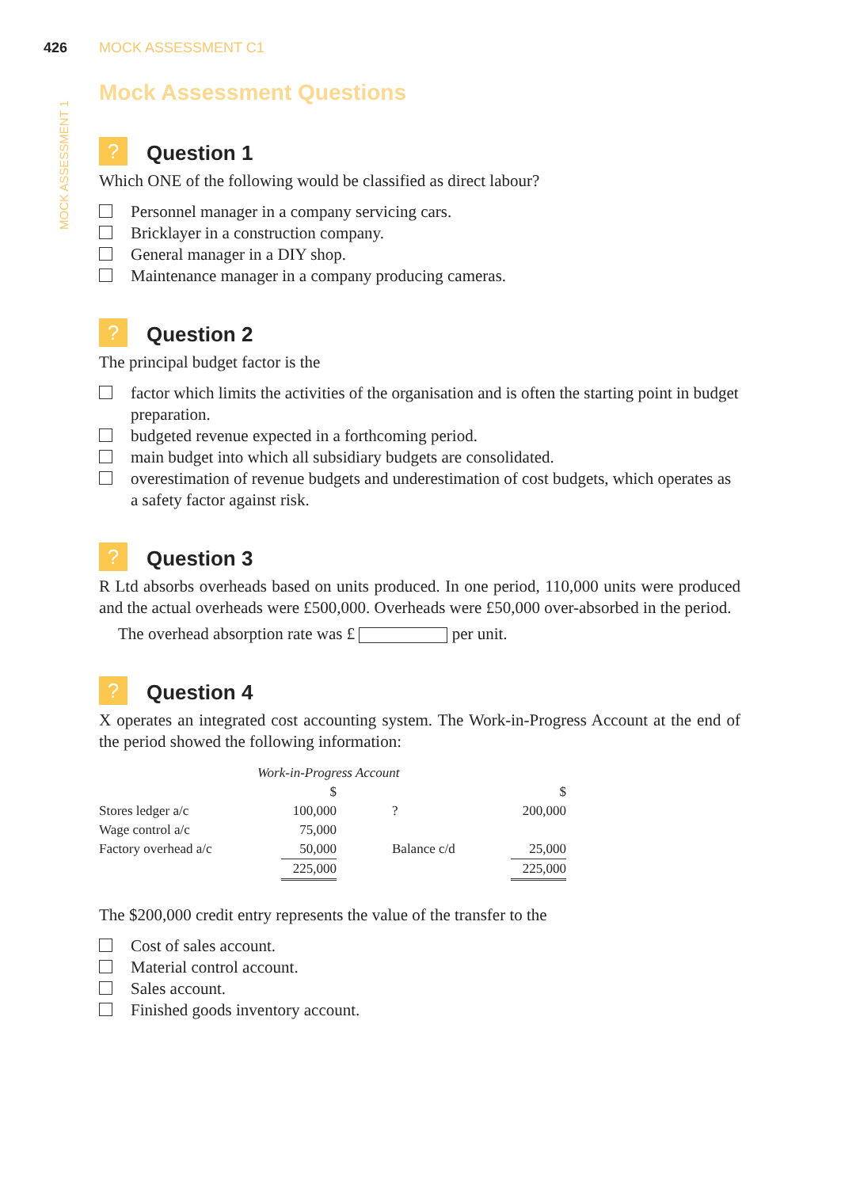MOCK ASSESSMENT 1
426 MOCK ASSESSMENT C1
Mock Assessment Questions
? Question 1
Which ONE of the following would be classified as direct labour?
Personnel manager in a company servicing cars.
Bricklayer in a construction company.
General manager in a DIY shop.
Maintenance manager in a company producing cameras.
? Question 2
The principal budget factor is the
factor which limits the activities of the organisation and is often the starting point in budget preparation.
budgeted revenue expected in a forthcoming period.
main budget into which all subsidiary budgets are consolidated.
overestimation of revenue budgets and underestimation of cost budgets, which operates as a safety factor against risk.
? Question 3
R Ltd absorbs overheads based on units produced. In one period, 110,000 units were produced and the actual overheads were £500,000. Overheads were £50,000 over-absorbed in the period.
The overhead absorption rate was £ per unit.
? Question 4
X operates an integrated cost accounting system. The Work-in-Progress Account at the end of the period showed the following information:
| Work-in-Progress Account | | | |
| --- | --- | --- | --- |
| | $ | | $ |
| Stores ledger a/c | 100,000 | ? | 200,000 |
| Wage control a/c | 75,000 | | |
| Factory overhead a/c | 50,000 | Balance c/d | 25,000 |
| | 225,000 | | 225,000 |
The $200,000 credit entry represents the value of the transfer to the
Cost of sales account.
Material control account.
Sales account.
Finished goods inventory account.